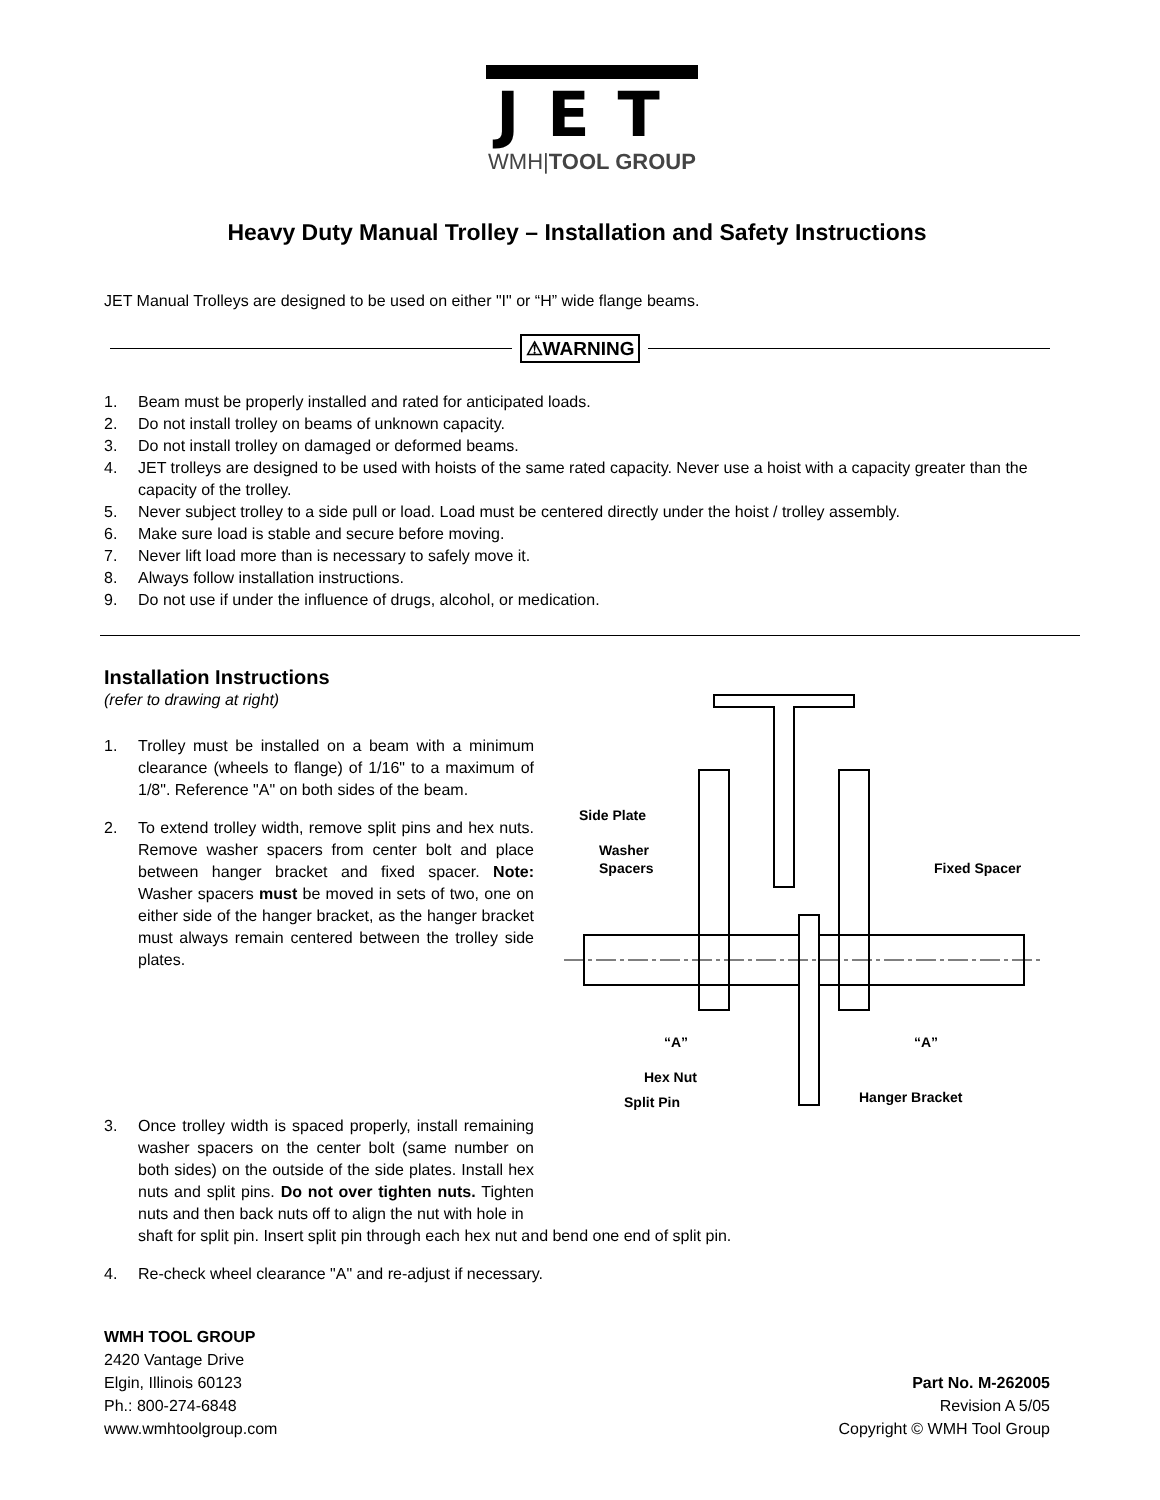JET
WMH|TOOL GROUP
Heavy Duty Manual Trolley – Installation and Safety Instructions
JET Manual Trolleys are designed to be used on either "I" or “H” wide flange beams.
⚠WARNING
1. Beam must be properly installed and rated for anticipated loads.
2. Do not install trolley on beams of unknown capacity.
3. Do not install trolley on damaged or deformed beams.
4. JET trolleys are designed to be used with hoists of the same rated capacity. Never use a hoist with a capacity greater than the capacity of the trolley.
5. Never subject trolley to a side pull or load. Load must be centered directly under the hoist / trolley assembly.
6. Make sure load is stable and secure before moving.
7. Never lift load more than is necessary to safely move it.
8. Always follow installation instructions.
9. Do not use if under the influence of drugs, alcohol, or medication.
Installation Instructions
(refer to drawing at right)
1. Trolley must be installed on a beam with a minimum clearance (wheels to flange) of 1/16" to a maximum of 1/8". Reference "A" on both sides of the beam.
2. To extend trolley width, remove split pins and hex nuts. Remove washer spacers from center bolt and place between hanger bracket and fixed spacer. Note: Washer spacers must be moved in sets of two, one on either side of the hanger bracket, as the hanger bracket must always remain centered between the trolley side plates.
Side Plate
Washer
Spacers
Fixed Spacer
“A”
“A”
Hex Nut
Split Pin
Hanger Bracket
3. Once trolley width is spaced properly, install remaining washer spacers on the center bolt (same number on both sides) on the outside of the side plates. Install hex nuts and split pins. Do not over tighten nuts. Tighten nuts and then back nuts off to align the nut with hole in
shaft for split pin. Insert split pin through each hex nut and bend one end of split pin.
4. Re-check wheel clearance "A" and re-adjust if necessary.
WMH TOOL GROUP
2420 Vantage Drive
Elgin, Illinois 60123
Ph.: 800-274-6848
www.wmhtoolgroup.com
Part No. M-262005
Revision A 5/05
Copyright © WMH Tool Group